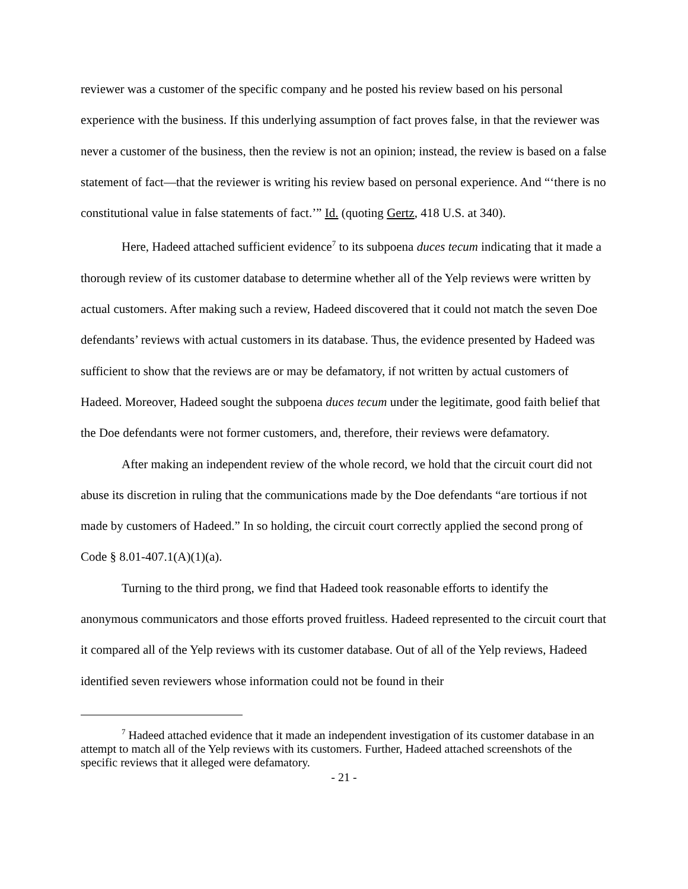reviewer was a customer of the specific company and he posted his review based on his personal experience with the business. If this underlying assumption of fact proves false, in that the reviewer was never a customer of the business, then the review is not an opinion; instead, the review is based on a false statement of fact—that the reviewer is writing his review based on personal experience. And “‘there is no constitutional value in false statements of fact.’” Id. (quoting Gertz, 418 U.S. at 340).
Here, Hadeed attached sufficient evidence<sup>7</sup> to its subpoena duces tecum indicating that it made a thorough review of its customer database to determine whether all of the Yelp reviews were written by actual customers. After making such a review, Hadeed discovered that it could not match the seven Doe defendants’ reviews with actual customers in its database. Thus, the evidence presented by Hadeed was sufficient to show that the reviews are or may be defamatory, if not written by actual customers of Hadeed. Moreover, Hadeed sought the subpoena duces tecum under the legitimate, good faith belief that the Doe defendants were not former customers, and, therefore, their reviews were defamatory.
After making an independent review of the whole record, we hold that the circuit court did not abuse its discretion in ruling that the communications made by the Doe defendants “are tortious if not made by customers of Hadeed.” In so holding, the circuit court correctly applied the second prong of Code § 8.01-407.1(A)(1)(a).
Turning to the third prong, we find that Hadeed took reasonable efforts to identify the anonymous communicators and those efforts proved fruitless. Hadeed represented to the circuit court that it compared all of the Yelp reviews with its customer database. Out of all of the Yelp reviews, Hadeed identified seven reviewers whose information could not be found in their
<sup>7</sup> Hadeed attached evidence that it made an independent investigation of its customer database in an attempt to match all of the Yelp reviews with its customers. Further, Hadeed attached screenshots of the specific reviews that it alleged were defamatory.
- 21 -